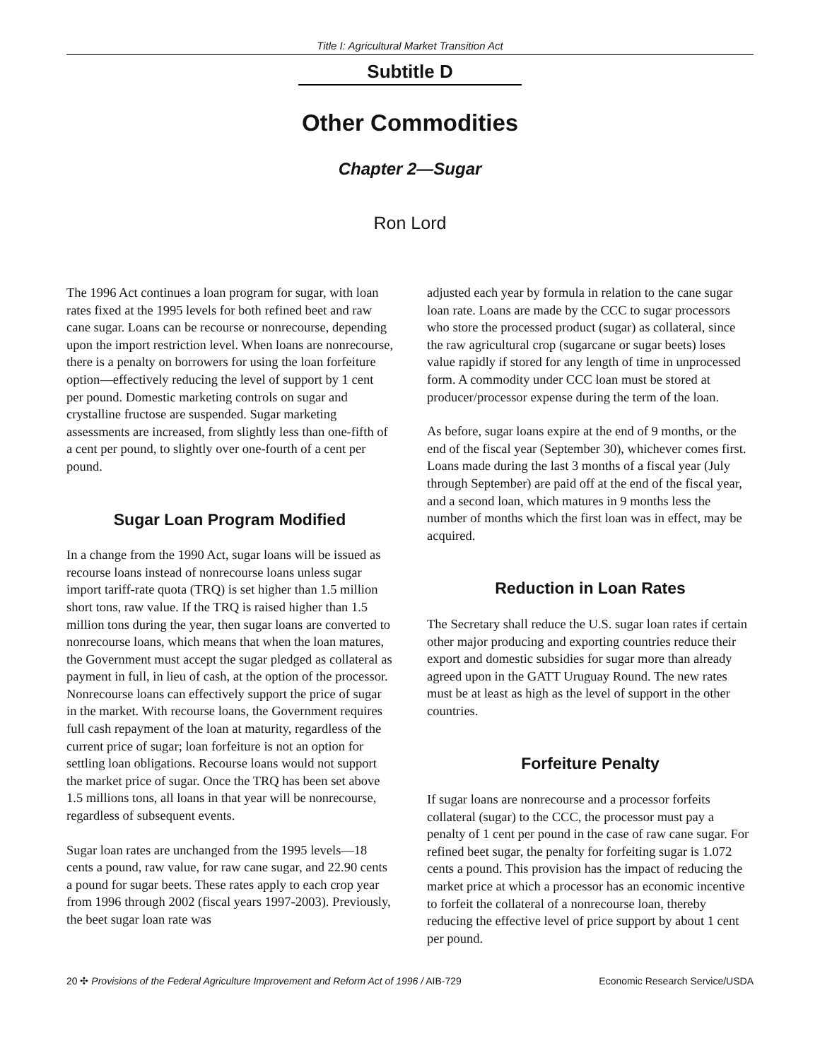Title I: Agricultural Market Transition Act
Subtitle D
Other Commodities
Chapter 2—Sugar
Ron Lord
The 1996 Act continues a loan program for sugar, with loan rates fixed at the 1995 levels for both refined beet and raw cane sugar. Loans can be recourse or nonrecourse, depending upon the import restriction level. When loans are nonrecourse, there is a penalty on borrowers for using the loan forfeiture option—effectively reducing the level of support by 1 cent per pound. Domestic marketing controls on sugar and crystalline fructose are suspended. Sugar marketing assessments are increased, from slightly less than one-fifth of a cent per pound, to slightly over one-fourth of a cent per pound.
Sugar Loan Program Modified
In a change from the 1990 Act, sugar loans will be issued as recourse loans instead of nonrecourse loans unless sugar import tariff-rate quota (TRQ) is set higher than 1.5 million short tons, raw value. If the TRQ is raised higher than 1.5 million tons during the year, then sugar loans are converted to nonrecourse loans, which means that when the loan matures, the Government must accept the sugar pledged as collateral as payment in full, in lieu of cash, at the option of the processor. Nonrecourse loans can effectively support the price of sugar in the market. With recourse loans, the Government requires full cash repayment of the loan at maturity, regardless of the current price of sugar; loan forfeiture is not an option for settling loan obligations. Recourse loans would not support the market price of sugar. Once the TRQ has been set above 1.5 millions tons, all loans in that year will be nonrecourse, regardless of subsequent events.
Sugar loan rates are unchanged from the 1995 levels—18 cents a pound, raw value, for raw cane sugar, and 22.90 cents a pound for sugar beets. These rates apply to each crop year from 1996 through 2002 (fiscal years 1997-2003). Previously, the beet sugar loan rate was
adjusted each year by formula in relation to the cane sugar loan rate. Loans are made by the CCC to sugar processors who store the processed product (sugar) as collateral, since the raw agricultural crop (sugarcane or sugar beets) loses value rapidly if stored for any length of time in unprocessed form. A commodity under CCC loan must be stored at producer/processor expense during the term of the loan.
As before, sugar loans expire at the end of 9 months, or the end of the fiscal year (September 30), whichever comes first. Loans made during the last 3 months of a fiscal year (July through September) are paid off at the end of the fiscal year, and a second loan, which matures in 9 months less the number of months which the first loan was in effect, may be acquired.
Reduction in Loan Rates
The Secretary shall reduce the U.S. sugar loan rates if certain other major producing and exporting countries reduce their export and domestic subsidies for sugar more than already agreed upon in the GATT Uruguay Round. The new rates must be at least as high as the level of support in the other countries.
Forfeiture Penalty
If sugar loans are nonrecourse and a processor forfeits collateral (sugar) to the CCC, the processor must pay a penalty of 1 cent per pound in the case of raw cane sugar. For refined beet sugar, the penalty for forfeiting sugar is 1.072 cents a pound. This provision has the impact of reducing the market price at which a processor has an economic incentive to forfeit the collateral of a nonrecourse loan, thereby reducing the effective level of price support by about 1 cent per pound.
20 ✣ Provisions of the Federal Agriculture Improvement and Reform Act of 1996 / AIB-729 Economic Research Service/USDA